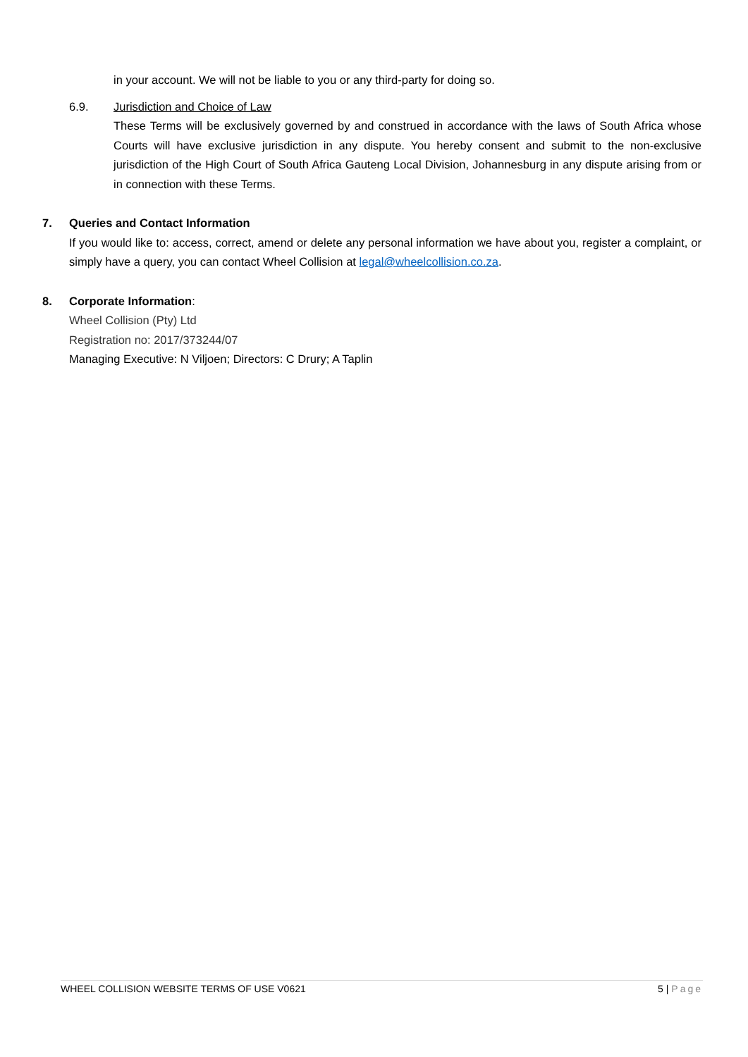in your account. We will not be liable to you or any third-party for doing so.
6.9. Jurisdiction and Choice of Law
These Terms will be exclusively governed by and construed in accordance with the laws of South Africa whose Courts will have exclusive jurisdiction in any dispute. You hereby consent and submit to the non-exclusive jurisdiction of the High Court of South Africa Gauteng Local Division, Johannesburg in any dispute arising from or in connection with these Terms.
7. Queries and Contact Information
If you would like to: access, correct, amend or delete any personal information we have about you, register a complaint, or simply have a query, you can contact Wheel Collision at legal@wheelcollision.co.za.
8. Corporate Information:
Wheel Collision (Pty) Ltd
Registration no: 2017/373244/07
Managing Executive: N Viljoen; Directors: C Drury; A Taplin
WHEEL COLLISION WEBSITE TERMS OF USE V0621 5 | Page